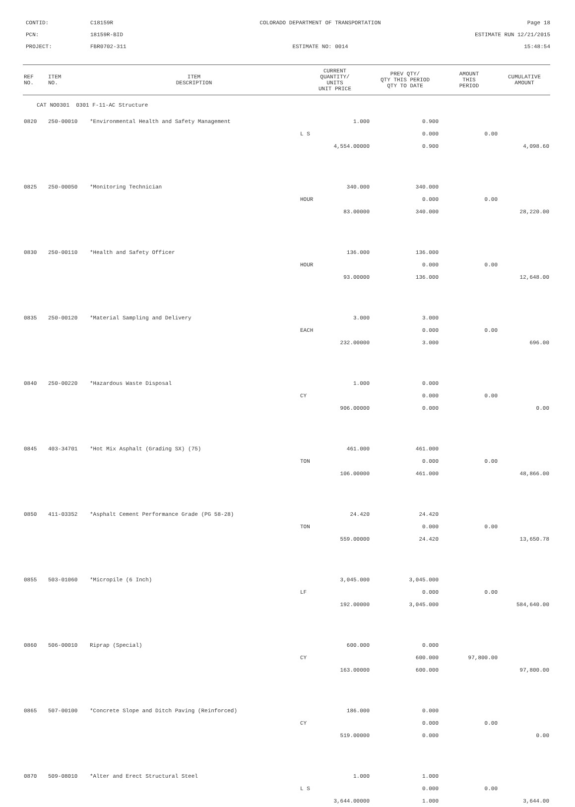CONTID:
C18159R
COLORADO DEPARTMENT OF TRANSPORTATION
Page 18
PCN:
18159R-BID
ESTIMATE RUN 12/21/2015
PROJECT:
FBR0702-311
ESTIMATE NO: 0014
15:48:54
| REF NO. | ITEM NO. | ITEM DESCRIPTION | CURRENT QUANTITY/ UNITS UNIT PRICE | PREV QTY/ QTY THIS PERIOD QTY TO DATE | AMOUNT THIS PERIOD | CUMULATIVE AMOUNT |
| --- | --- | --- | --- | --- | --- | --- |
| CAT NO0301 0301 F-11-AC Structure | | | | | | |
| 0820 | 250-00010 | *Environmental Health and Safety Management | 1.000 | 0.900 | | |
| | | | L S | 0.000 | 0.00 | |
| | | | 4,554.00000 | 0.900 | | 4,098.60 |
| 0825 | 250-00050 | *Monitoring Technician | 340.000 | 340.000 | | |
| | | | HOUR | 0.000 | 0.00 | |
| | | | 83.00000 | 340.000 | | 28,220.00 |
| 0830 | 250-00110 | *Health and Safety Officer | 136.000 | 136.000 | | |
| | | | HOUR | 0.000 | 0.00 | |
| | | | 93.00000 | 136.000 | | 12,648.00 |
| 0835 | 250-00120 | *Material Sampling and Delivery | 3.000 | 3.000 | | |
| | | | EACH | 0.000 | 0.00 | |
| | | | 232.00000 | 3.000 | | 696.00 |
| 0840 | 250-00220 | *Hazardous Waste Disposal | 1.000 | 0.000 | | |
| | | | CY | 0.000 | 0.00 | |
| | | | 906.00000 | 0.000 | | 0.00 |
| 0845 | 403-34701 | *Hot Mix Asphalt (Grading SX) (75) | 461.000 | 461.000 | | |
| | | | TON | 0.000 | 0.00 | |
| | | | 106.00000 | 461.000 | | 48,866.00 |
| 0850 | 411-03352 | *Asphalt Cement Performance Grade (PG 58-28) | 24.420 | 24.420 | | |
| | | | TON | 0.000 | 0.00 | |
| | | | 559.00000 | 24.420 | | 13,650.78 |
| 0855 | 503-01060 | *Micropile (6 Inch) | 3,045.000 | 3,045.000 | | |
| | | | LF | 0.000 | 0.00 | |
| | | | 192.00000 | 3,045.000 | | 584,640.00 |
| 0860 | 506-00010 | Riprap (Special) | 600.000 | 0.000 | | |
| | | | CY | 600.000 | 97,800.00 | |
| | | | 163.00000 | 600.000 | | 97,800.00 |
| 0865 | 507-00100 | *Concrete Slope and Ditch Paving (Reinforced) | 186.000 | 0.000 | | |
| | | | CY | 0.000 | 0.00 | |
| | | | 519.00000 | 0.000 | | 0.00 |
| 0870 | 509-08010 | *Alter and Erect Structural Steel | 1.000 | 1.000 | | |
| | | | L S | 0.000 | 0.00 | |
| | | | 3,644.00000 | 1.000 | | 3,644.00 |